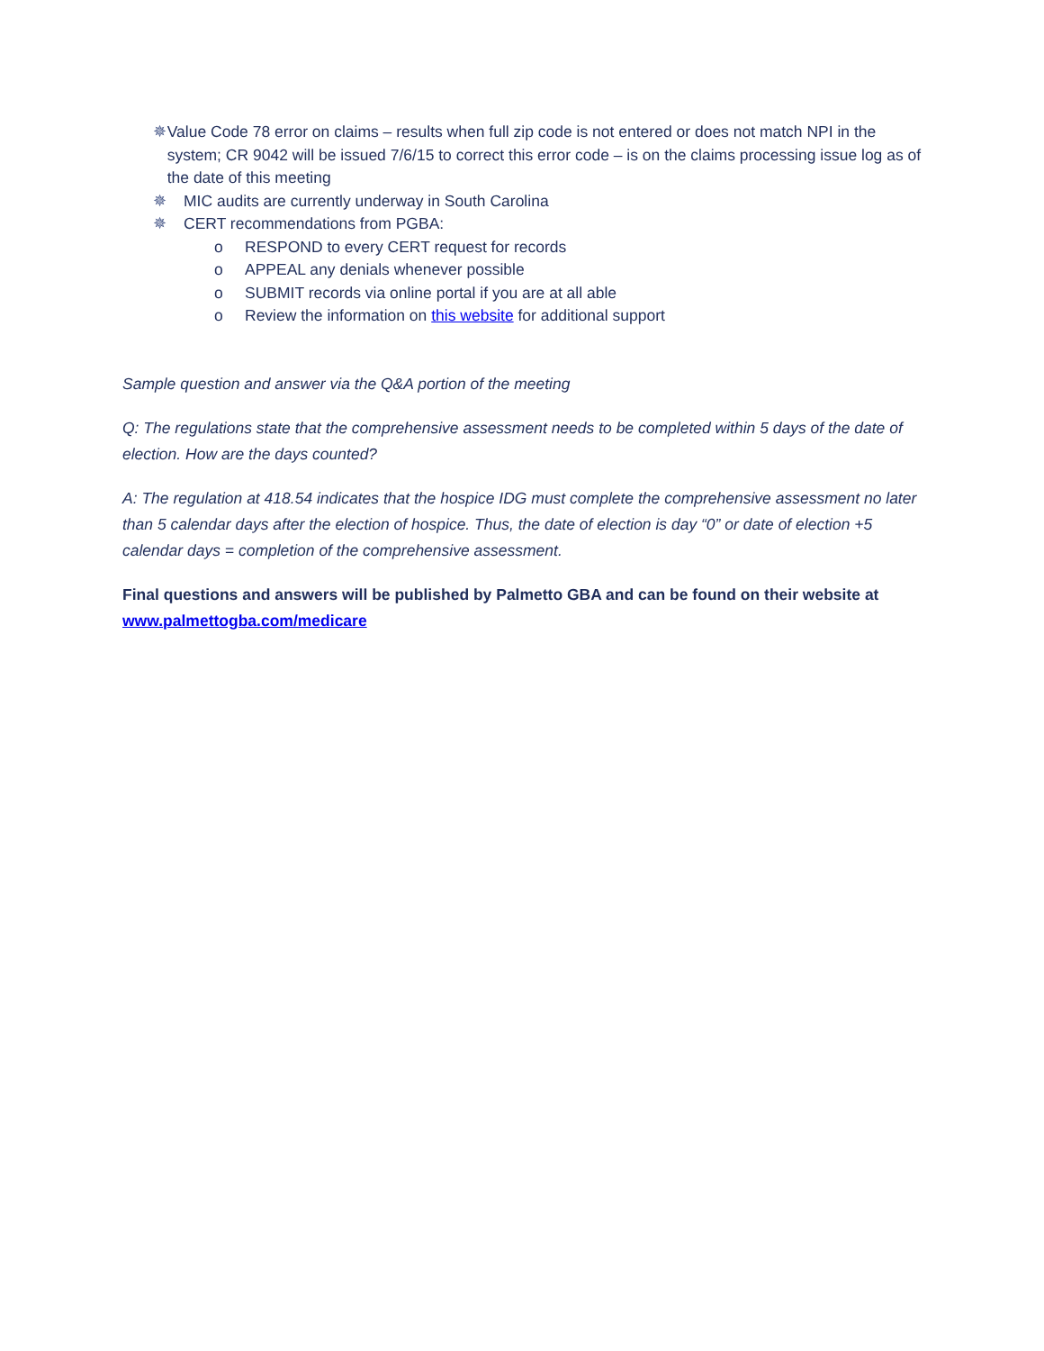✵ Value Code 78 error on claims – results when full zip code is not entered or does not match NPI in the system; CR 9042 will be issued 7/6/15 to correct this error code – is on the claims processing issue log as of the date of this meeting
✵ MIC audits are currently underway in South Carolina
✵ CERT recommendations from PGBA:
o RESPOND to every CERT request for records
o APPEAL any denials whenever possible
o SUBMIT records via online portal if you are at all able
o Review the information on this website for additional support
Sample question and answer via the Q&A portion of the meeting
Q: The regulations state that the comprehensive assessment needs to be completed within 5 days of the date of election. How are the days counted?
A: The regulation at 418.54 indicates that the hospice IDG must complete the comprehensive assessment no later than 5 calendar days after the election of hospice. Thus, the date of election is day “0” or date of election +5 calendar days = completion of the comprehensive assessment.
Final questions and answers will be published by Palmetto GBA and can be found on their website at www.palmettogba.com/medicare